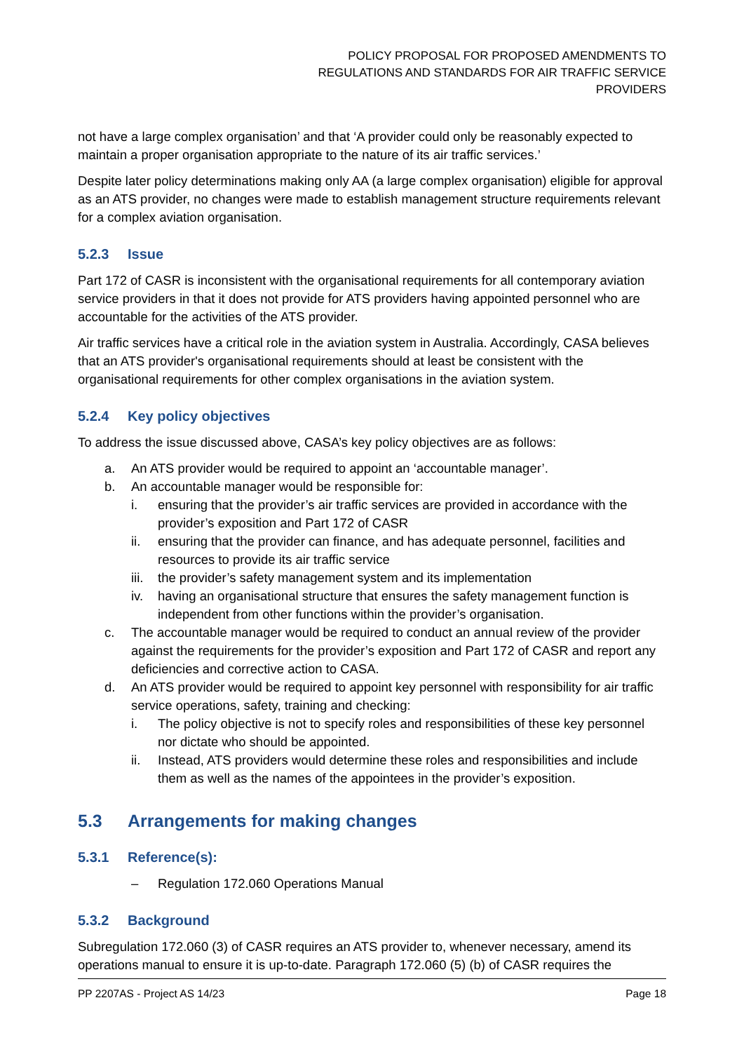POLICY PROPOSAL FOR PROPOSED AMENDMENTS TO
REGULATIONS AND STANDARDS FOR AIR TRAFFIC SERVICE
PROVIDERS
not have a large complex organisation’ and that ‘A provider could only be reasonably expected to maintain a proper organisation appropriate to the nature of its air traffic services.’
Despite later policy determinations making only AA (a large complex organisation) eligible for approval as an ATS provider, no changes were made to establish management structure requirements relevant for a complex aviation organisation.
5.2.3 Issue
Part 172 of CASR is inconsistent with the organisational requirements for all contemporary aviation service providers in that it does not provide for ATS providers having appointed personnel who are accountable for the activities of the ATS provider.
Air traffic services have a critical role in the aviation system in Australia. Accordingly, CASA believes that an ATS provider's organisational requirements should at least be consistent with the organisational requirements for other complex organisations in the aviation system.
5.2.4 Key policy objectives
To address the issue discussed above, CASA’s key policy objectives are as follows:
a. An ATS provider would be required to appoint an ‘accountable manager’.
b. An accountable manager would be responsible for:
i. ensuring that the provider’s air traffic services are provided in accordance with the provider’s exposition and Part 172 of CASR
ii. ensuring that the provider can finance, and has adequate personnel, facilities and resources to provide its air traffic service
iii. the provider’s safety management system and its implementation
iv. having an organisational structure that ensures the safety management function is independent from other functions within the provider’s organisation.
c. The accountable manager would be required to conduct an annual review of the provider against the requirements for the provider’s exposition and Part 172 of CASR and report any deficiencies and corrective action to CASA.
d. An ATS provider would be required to appoint key personnel with responsibility for air traffic service operations, safety, training and checking:
i. The policy objective is not to specify roles and responsibilities of these key personnel nor dictate who should be appointed.
ii. Instead, ATS providers would determine these roles and responsibilities and include them as well as the names of the appointees in the provider’s exposition.
5.3 Arrangements for making changes
5.3.1 Reference(s):
– Regulation 172.060 Operations Manual
5.3.2 Background
Subregulation 172.060 (3) of CASR requires an ATS provider to, whenever necessary, amend its operations manual to ensure it is up-to-date. Paragraph 172.060 (5) (b) of CASR requires the
PP 2207AS - Project AS 14/23 Page 18